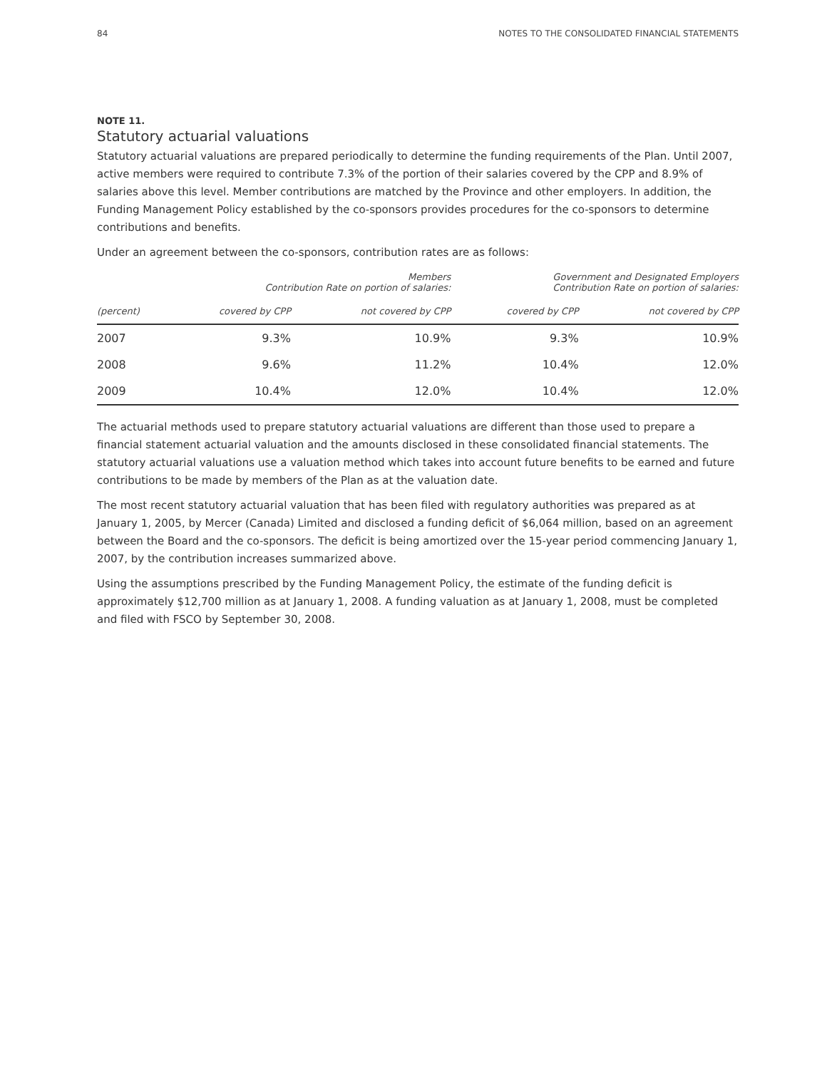84 NOTES TO THE CONSOLIDATED FINANCIAL STATEMENTS
NOTE 11.
Statutory actuarial valuations
Statutory actuarial valuations are prepared periodically to determine the funding requirements of the Plan. Until 2007, active members were required to contribute 7.3% of the portion of their salaries covered by the CPP and 8.9% of salaries above this level. Member contributions are matched by the Province and other employers. In addition, the Funding Management Policy established by the co-sponsors provides procedures for the co-sponsors to determine contributions and benefits.
Under an agreement between the co-sponsors, contribution rates are as follows:
| | Members Contribution Rate on portion of salaries: | | Government and Designated Employers Contribution Rate on portion of salaries: | |
| --- | --- | --- | --- | --- |
| (percent) | covered by CPP | not covered by CPP | covered by CPP | not covered by CPP |
| 2007 | 9.3% | 10.9% | 9.3% | 10.9% |
| 2008 | 9.6% | 11.2% | 10.4% | 12.0% |
| 2009 | 10.4% | 12.0% | 10.4% | 12.0% |
The actuarial methods used to prepare statutory actuarial valuations are different than those used to prepare a financial statement actuarial valuation and the amounts disclosed in these consolidated financial statements. The statutory actuarial valuations use a valuation method which takes into account future benefits to be earned and future contributions to be made by members of the Plan as at the valuation date.
The most recent statutory actuarial valuation that has been filed with regulatory authorities was prepared as at January 1, 2005, by Mercer (Canada) Limited and disclosed a funding deficit of $6,064 million, based on an agreement between the Board and the co-sponsors. The deficit is being amortized over the 15-year period commencing January 1, 2007, by the contribution increases summarized above.
Using the assumptions prescribed by the Funding Management Policy, the estimate of the funding deficit is approximately $12,700 million as at January 1, 2008. A funding valuation as at January 1, 2008, must be completed and filed with FSCO by September 30, 2008.